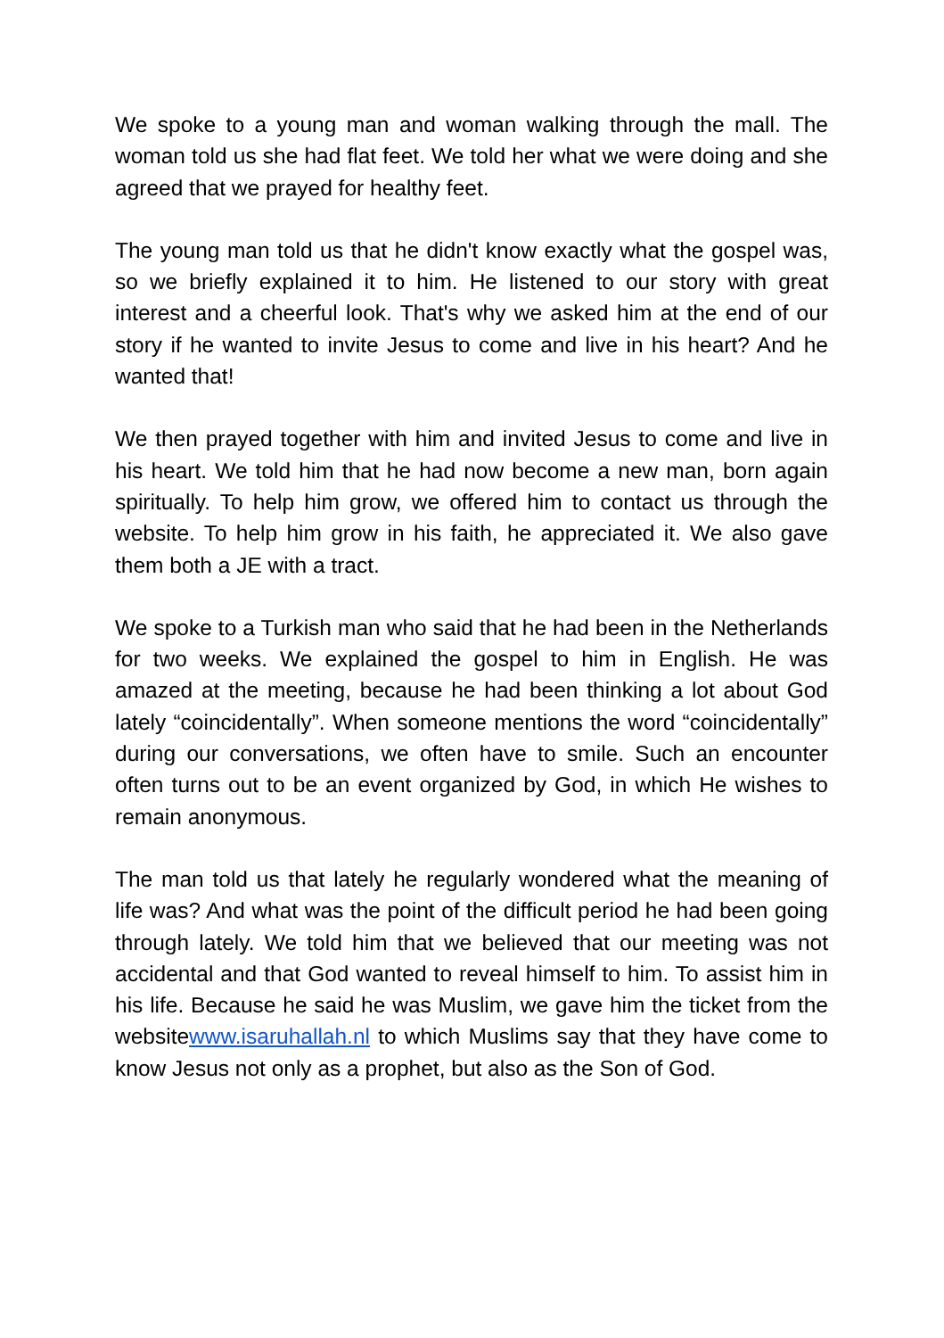We spoke to a young man and woman walking through the mall. The woman told us she had flat feet. We told her what we were doing and she agreed that we prayed for healthy feet.
The young man told us that he didn't know exactly what the gospel was, so we briefly explained it to him. He listened to our story with great interest and a cheerful look. That's why we asked him at the end of our story if he wanted to invite Jesus to come and live in his heart? And he wanted that!
We then prayed together with him and invited Jesus to come and live in his heart. We told him that he had now become a new man, born again spiritually. To help him grow, we offered him to contact us through the website. To help him grow in his faith, he appreciated it. We also gave them both a JE with a tract.
We spoke to a Turkish man who said that he had been in the Netherlands for two weeks. We explained the gospel to him in English. He was amazed at the meeting, because he had been thinking a lot about God lately “coincidentally”. When someone mentions the word “coincidentally” during our conversations, we often have to smile. Such an encounter often turns out to be an event organized by God, in which He wishes to remain anonymous.
The man told us that lately he regularly wondered what the meaning of life was? And what was the point of the difficult period he had been going through lately. We told him that we believed that our meeting was not accidental and that God wanted to reveal himself to him. To assist him in his life. Because he said he was Muslim, we gave him the ticket from the websitewww.isaruhallah.nl to which Muslims say that they have come to know Jesus not only as a prophet, but also as the Son of God.